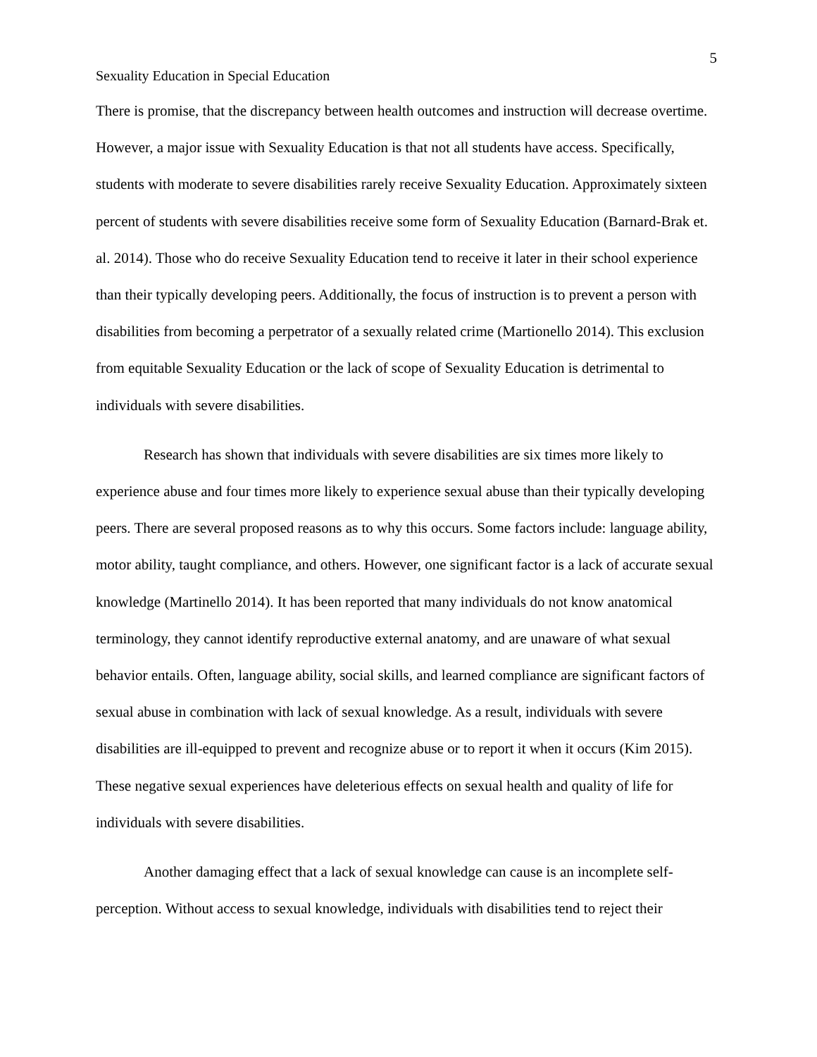5
Sexuality Education in Special Education
There is promise, that the discrepancy between health outcomes and instruction will decrease overtime. However, a major issue with Sexuality Education is that not all students have access. Specifically, students with moderate to severe disabilities rarely receive Sexuality Education. Approximately sixteen percent of students with severe disabilities receive some form of Sexuality Education (Barnard-Brak et. al. 2014). Those who do receive Sexuality Education tend to receive it later in their school experience than their typically developing peers. Additionally, the focus of instruction is to prevent a person with disabilities from becoming a perpetrator of a sexually related crime (Martionello 2014). This exclusion from equitable Sexuality Education or the lack of scope of Sexuality Education is detrimental to individuals with severe disabilities.
Research has shown that individuals with severe disabilities are six times more likely to experience abuse and four times more likely to experience sexual abuse than their typically developing peers. There are several proposed reasons as to why this occurs. Some factors include: language ability, motor ability, taught compliance, and others. However, one significant factor is a lack of accurate sexual knowledge (Martinello 2014). It has been reported that many individuals do not know anatomical terminology, they cannot identify reproductive external anatomy, and are unaware of what sexual behavior entails. Often, language ability, social skills, and learned compliance are significant factors of sexual abuse in combination with lack of sexual knowledge. As a result, individuals with severe disabilities are ill-equipped to prevent and recognize abuse or to report it when it occurs (Kim 2015). These negative sexual experiences have deleterious effects on sexual health and quality of life for individuals with severe disabilities.
Another damaging effect that a lack of sexual knowledge can cause is an incomplete self-perception. Without access to sexual knowledge, individuals with disabilities tend to reject their